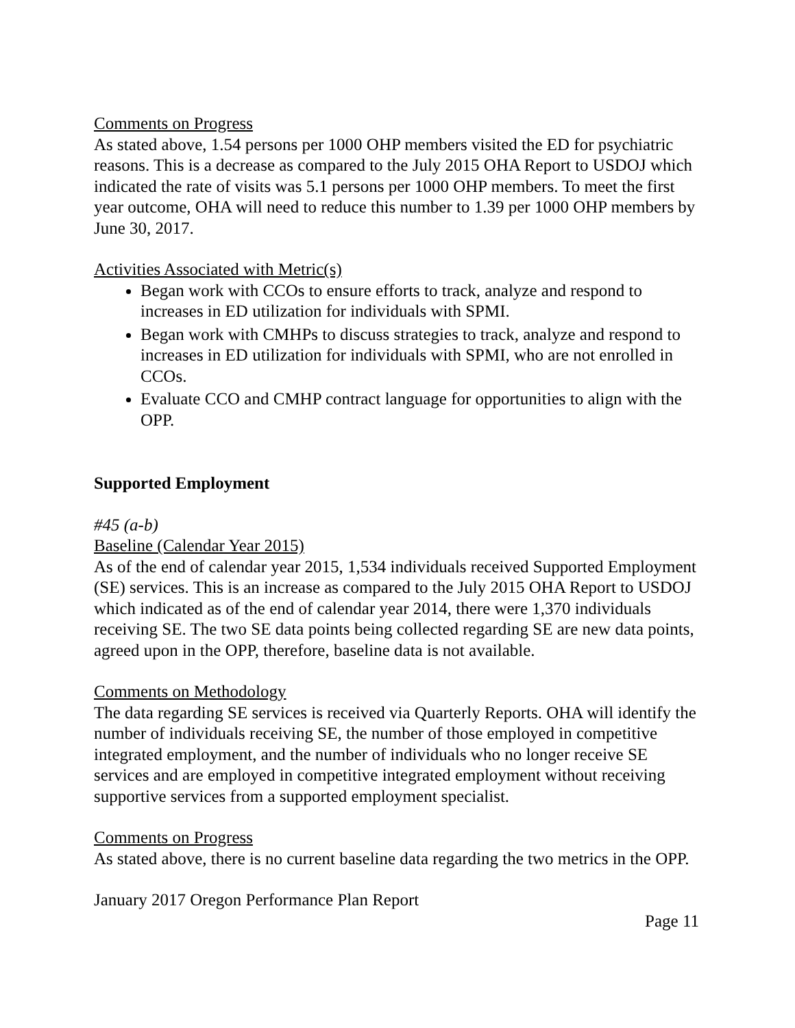Comments on Progress
As stated above, 1.54 persons per 1000 OHP members visited the ED for psychiatric reasons. This is a decrease as compared to the July 2015 OHA Report to USDOJ which indicated the rate of visits was 5.1 persons per 1000 OHP members. To meet the first year outcome, OHA will need to reduce this number to 1.39 per 1000 OHP members by June 30, 2017.
Activities Associated with Metric(s)
Began work with CCOs to ensure efforts to track, analyze and respond to increases in ED utilization for individuals with SPMI.
Began work with CMHPs to discuss strategies to track, analyze and respond to increases in ED utilization for individuals with SPMI, who are not enrolled in CCOs.
Evaluate CCO and CMHP contract language for opportunities to align with the OPP.
Supported Employment
#45 (a-b)
Baseline (Calendar Year 2015)
As of the end of calendar year 2015, 1,534 individuals received Supported Employment (SE) services. This is an increase as compared to the July 2015 OHA Report to USDOJ which indicated as of the end of calendar year 2014, there were 1,370 individuals receiving SE. The two SE data points being collected regarding SE are new data points, agreed upon in the OPP, therefore, baseline data is not available.
Comments on Methodology
The data regarding SE services is received via Quarterly Reports. OHA will identify the number of individuals receiving SE, the number of those employed in competitive integrated employment, and the number of individuals who no longer receive SE services and are employed in competitive integrated employment without receiving supportive services from a supported employment specialist.
Comments on Progress
As stated above, there is no current baseline data regarding the two metrics in the OPP.
January 2017 Oregon Performance Plan Report
Page 11